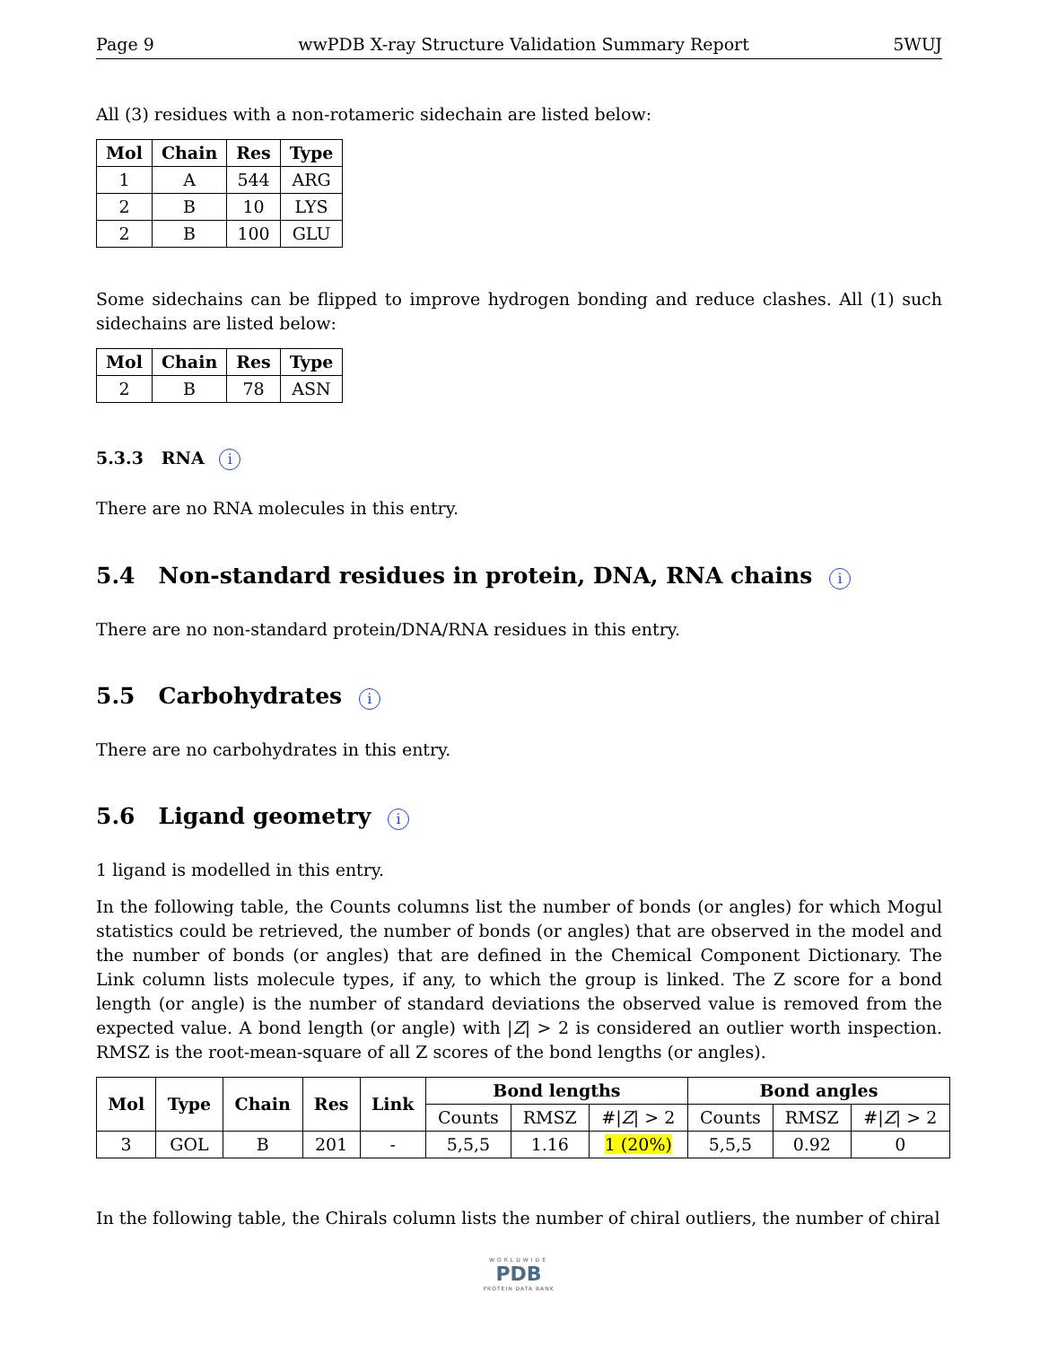Page 9 wwPDB X-ray Structure Validation Summary Report 5WUJ
All (3) residues with a non-rotameric sidechain are listed below:
| Mol | Chain | Res | Type |
| --- | --- | --- | --- |
| 1 | A | 544 | ARG |
| 2 | B | 10 | LYS |
| 2 | B | 100 | GLU |
Some sidechains can be flipped to improve hydrogen bonding and reduce clashes. All (1) such sidechains are listed below:
| Mol | Chain | Res | Type |
| --- | --- | --- | --- |
| 2 | B | 78 | ASN |
5.3.3 RNA i
There are no RNA molecules in this entry.
5.4 Non-standard residues in protein, DNA, RNA chains i
There are no non-standard protein/DNA/RNA residues in this entry.
5.5 Carbohydrates i
There are no carbohydrates in this entry.
5.6 Ligand geometry i
1 ligand is modelled in this entry.
In the following table, the Counts columns list the number of bonds (or angles) for which Mogul statistics could be retrieved, the number of bonds (or angles) that are observed in the model and the number of bonds (or angles) that are defined in the Chemical Component Dictionary. The Link column lists molecule types, if any, to which the group is linked. The Z score for a bond length (or angle) is the number of standard deviations the observed value is removed from the expected value. A bond length (or angle) with |Z| > 2 is considered an outlier worth inspection. RMSZ is the root-mean-square of all Z scores of the bond lengths (or angles).
| Mol | Type | Chain | Res | Link | Bond lengths | | | Bond angles | | |
| --- | --- | --- | --- | --- | --- | --- | --- | --- | --- | --- |
| | | | | | Counts | RMSZ | #/ Z / > 2 | Counts | RMSZ | #/ Z / > 2 |
| 3 | GOL | B | 201 | - | 5,5,5 | 1.16 | 1 (20%) | 5,5,5 | 0.92 | 0 |
In the following table, the Chirals column lists the number of chiral outliers, the number of chiral
WORLDWIDE
PDB
PROTEIN DATA BANK